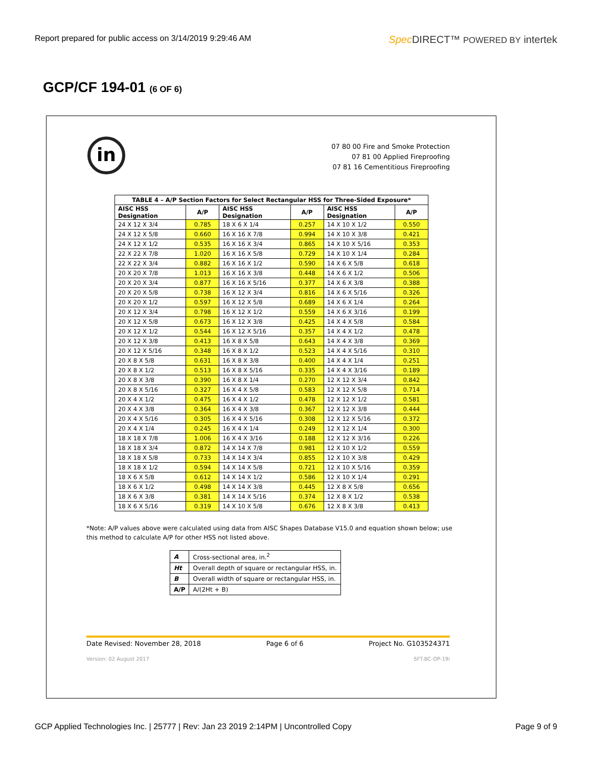Report prepared for public access on 3/14/2019 9:29:46 AM Spec DIRECT™ POWERED BY intertek
GCP/CF 194-01 (6 OF 6)
in
07 80 00 Fire and Smoke Protection
07 81 00 Applied Fireproofing
07 81 16 Cementitious Fireproofing
| TABLE 4 – A/P Section Factors for Select Rectangular HSS for Three-Sided Exposure* | | | | | |
| --- | --- | --- | --- | --- | --- |
| AISC HSS Designation | A/P | AISC HSS Designation | A/P | AISC HSS Designation | A/P |
| 24 X 12 X 3/4 | 0.785 | 18 X 6 X 1/4 | 0.257 | 14 X 10 X 1/2 | 0.550 |
| 24 X 12 X 5/8 | 0.660 | 16 X 16 X 7/8 | 0.994 | 14 X 10 X 3/8 | 0.421 |
| 24 X 12 X 1/2 | 0.535 | 16 X 16 X 3/4 | 0.865 | 14 X 10 X 5/16 | 0.353 |
| 22 X 22 X 7/8 | 1.020 | 16 X 16 X 5/8 | 0.729 | 14 X 10 X 1/4 | 0.284 |
| 22 X 22 X 3/4 | 0.882 | 16 X 16 X 1/2 | 0.590 | 14 X 6 X 5/8 | 0.618 |
| 20 X 20 X 7/8 | 1.013 | 16 X 16 X 3/8 | 0.448 | 14 X 6 X 1/2 | 0.506 |
| 20 X 20 X 3/4 | 0.877 | 16 X 16 X 5/16 | 0.377 | 14 X 6 X 3/8 | 0.388 |
| 20 X 20 X 5/8 | 0.738 | 16 X 12 X 3/4 | 0.816 | 14 X 6 X 5/16 | 0.326 |
| 20 X 20 X 1/2 | 0.597 | 16 X 12 X 5/8 | 0.689 | 14 X 6 X 1/4 | 0.264 |
| 20 X 12 X 3/4 | 0.798 | 16 X 12 X 1/2 | 0.559 | 14 X 6 X 3/16 | 0.199 |
| 20 X 12 X 5/8 | 0.673 | 16 X 12 X 3/8 | 0.425 | 14 X 4 X 5/8 | 0.584 |
| 20 X 12 X 1/2 | 0.544 | 16 X 12 X 5/16 | 0.357 | 14 X 4 X 1/2 | 0.478 |
| 20 X 12 X 3/8 | 0.413 | 16 X 8 X 5/8 | 0.643 | 14 X 4 X 3/8 | 0.369 |
| 20 X 12 X 5/16 | 0.348 | 16 X 8 X 1/2 | 0.523 | 14 X 4 X 5/16 | 0.310 |
| 20 X 8 X 5/8 | 0.631 | 16 X 8 X 3/8 | 0.400 | 14 X 4 X 1/4 | 0.251 |
| 20 X 8 X 1/2 | 0.513 | 16 X 8 X 5/16 | 0.335 | 14 X 4 X 3/16 | 0.189 |
| 20 X 8 X 3/8 | 0.390 | 16 X 8 X 1/4 | 0.270 | 12 X 12 X 3/4 | 0.842 |
| 20 X 8 X 5/16 | 0.327 | 16 X 4 X 5/8 | 0.583 | 12 X 12 X 5/8 | 0.714 |
| 20 X 4 X 1/2 | 0.475 | 16 X 4 X 1/2 | 0.478 | 12 X 12 X 1/2 | 0.581 |
| 20 X 4 X 3/8 | 0.364 | 16 X 4 X 3/8 | 0.367 | 12 X 12 X 3/8 | 0.444 |
| 20 X 4 X 5/16 | 0.305 | 16 X 4 X 5/16 | 0.308 | 12 X 12 X 5/16 | 0.372 |
| 20 X 4 X 1/4 | 0.245 | 16 X 4 X 1/4 | 0.249 | 12 X 12 X 1/4 | 0.300 |
| 18 X 18 X 7/8 | 1.006 | 16 X 4 X 3/16 | 0.188 | 12 X 12 X 3/16 | 0.226 |
| 18 X 18 X 3/4 | 0.872 | 14 X 14 X 7/8 | 0.981 | 12 X 10 X 1/2 | 0.559 |
| 18 X 18 X 5/8 | 0.733 | 14 X 14 X 3/4 | 0.855 | 12 X 10 X 3/8 | 0.429 |
| 18 X 18 X 1/2 | 0.594 | 14 X 14 X 5/8 | 0.721 | 12 X 10 X 5/16 | 0.359 |
| 18 X 6 X 5/8 | 0.612 | 14 X 14 X 1/2 | 0.586 | 12 X 10 X 1/4 | 0.291 |
| 18 X 6 X 1/2 | 0.498 | 14 X 14 X 3/8 | 0.445 | 12 X 8 X 5/8 | 0.656 |
| 18 X 6 X 3/8 | 0.381 | 14 X 14 X 5/16 | 0.374 | 12 X 8 X 1/2 | 0.538 |
| 18 X 6 X 5/16 | 0.319 | 14 X 10 X 5/8 | 0.676 | 12 X 8 X 3/8 | 0.413 |
*Note: A/P values above were calculated using data from AISC Shapes Database V15.0 and equation shown below; use this method to calculate A/P for other HSS not listed above.
| A | Cross-sectional area, in.<sup>2</sup> |
| Ht | Overall depth of square or rectangular HSS, in. |
| B | Overall width of square or rectangular HSS, in. |
| A/P | A/(2Ht + B) |
Date Revised: November 28, 2018 Page 6 of 6 Project No. G103524371
Version: 02 August 2017 SFT-BC-OP-19i
GCP Applied Technologies Inc. | 25777 | Rev: Jan 23 2019 2:14PM | Uncontrolled Copy Page 9 of 9